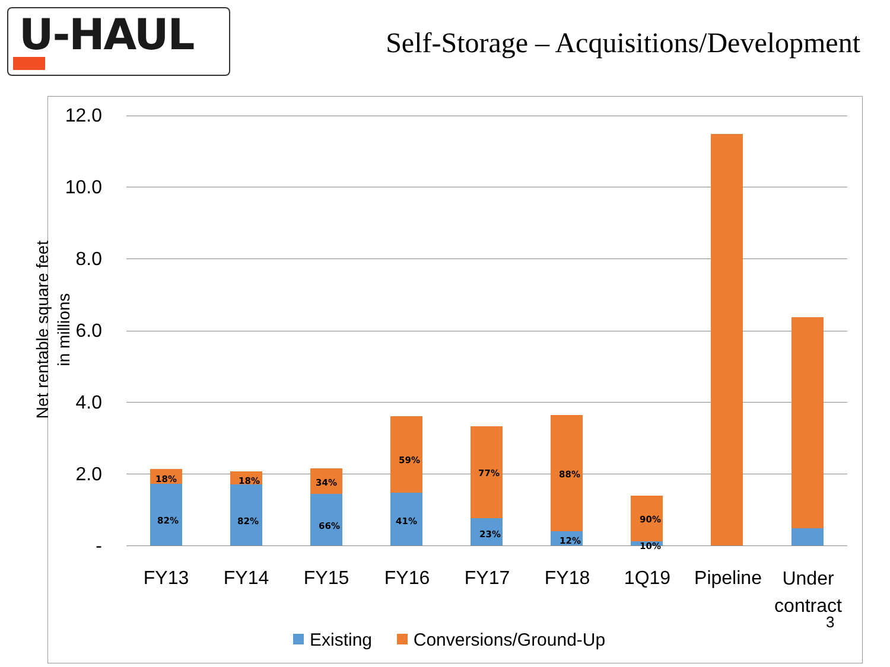U-HAUL
Self-Storage – Acquisitions/Development
Net rentable square feet
in millions
12.0
10.0
8.0
6.0
4.0
2.0
-
18%
82%
18%
82%
34%
66%
59%
41%
77%
23%
88%
12%
90%
10%
FY13 FY14 FY15 FY16 FY17 FY18 1Q19
Pipeline
Under contract
3
Existing Conversions/Ground-Up